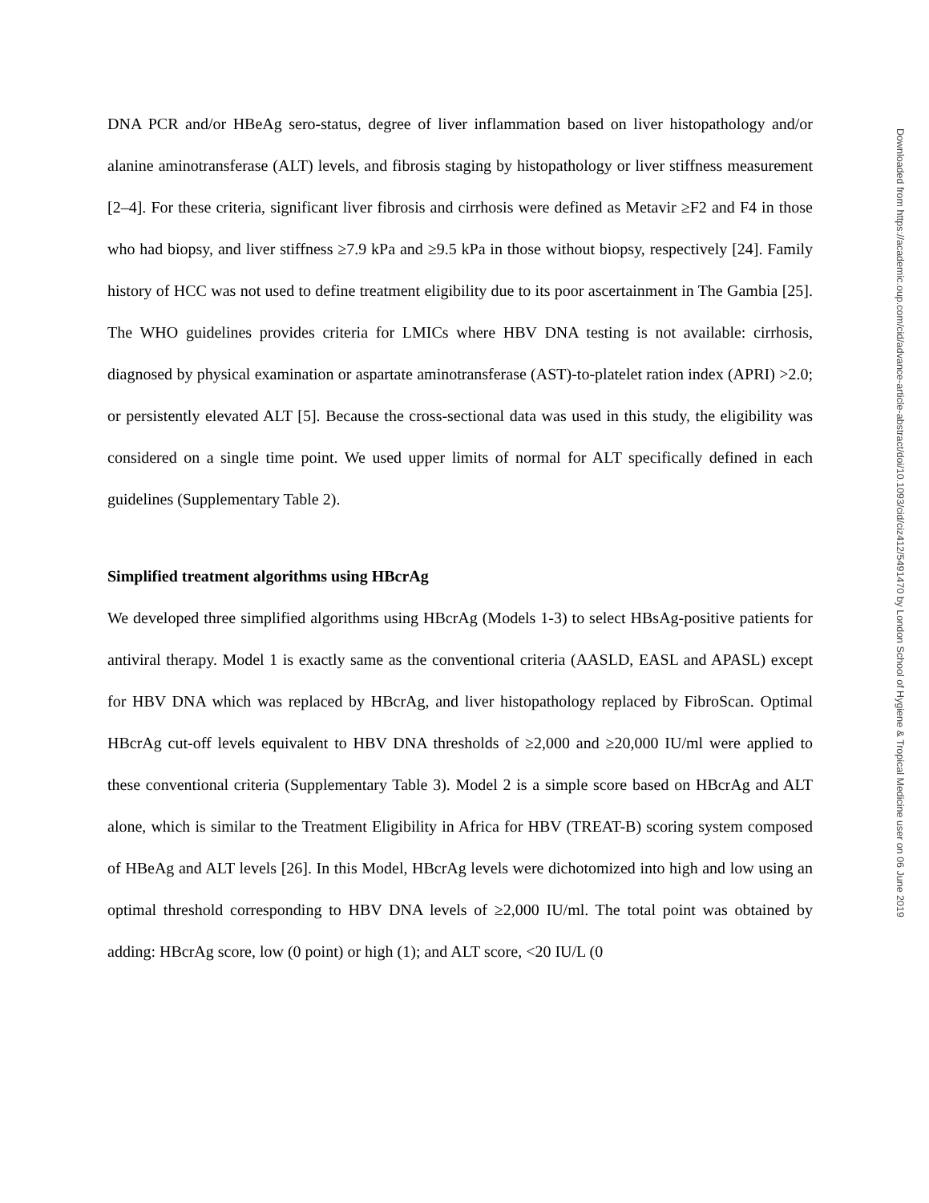DNA PCR and/or HBeAg sero-status, degree of liver inflammation based on liver histopathology and/or alanine aminotransferase (ALT) levels, and fibrosis staging by histopathology or liver stiffness measurement [2–4]. For these criteria, significant liver fibrosis and cirrhosis were defined as Metavir ≥F2 and F4 in those who had biopsy, and liver stiffness ≥7.9 kPa and ≥9.5 kPa in those without biopsy, respectively [24]. Family history of HCC was not used to define treatment eligibility due to its poor ascertainment in The Gambia [25]. The WHO guidelines provides criteria for LMICs where HBV DNA testing is not available: cirrhosis, diagnosed by physical examination or aspartate aminotransferase (AST)-to-platelet ration index (APRI) >2.0; or persistently elevated ALT [5]. Because the cross-sectional data was used in this study, the eligibility was considered on a single time point. We used upper limits of normal for ALT specifically defined in each guidelines (Supplementary Table 2).
Simplified treatment algorithms using HBcrAg
We developed three simplified algorithms using HBcrAg (Models 1-3) to select HBsAg-positive patients for antiviral therapy. Model 1 is exactly same as the conventional criteria (AASLD, EASL and APASL) except for HBV DNA which was replaced by HBcrAg, and liver histopathology replaced by FibroScan. Optimal HBcrAg cut-off levels equivalent to HBV DNA thresholds of ≥2,000 and ≥20,000 IU/ml were applied to these conventional criteria (Supplementary Table 3). Model 2 is a simple score based on HBcrAg and ALT alone, which is similar to the Treatment Eligibility in Africa for HBV (TREAT-B) scoring system composed of HBeAg and ALT levels [26]. In this Model, HBcrAg levels were dichotomized into high and low using an optimal threshold corresponding to HBV DNA levels of ≥2,000 IU/ml. The total point was obtained by adding: HBcrAg score, low (0 point) or high (1); and ALT score, <20 IU/L (0
Downloaded from https://academic.oup.com/cid/advance-article-abstract/doi/10.1093/cid/ciz412/5491470 by London School of Hygiene & Tropical Medicine user on 06 June 2019